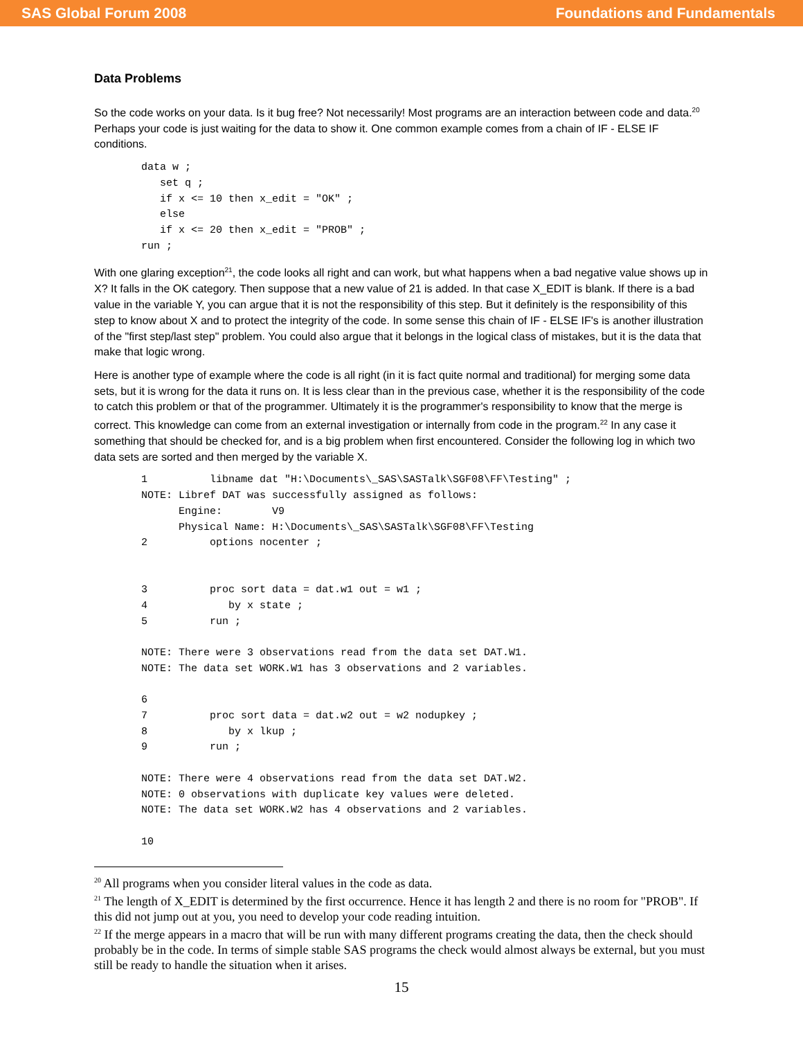SAS Global Forum 2008 Foundations and Fundamentals
Data Problems
So the code works on your data. Is it bug free? Not necessarily! Most programs are an interaction between code and data.<sup>20</sup> Perhaps your code is just waiting for the data to show it. One common example comes from a chain of IF - ELSE IF conditions.
data w ;
   set q ;
   if x <= 10 then x_edit = "OK" ;
   else
   if x <= 20 then x_edit = "PROB" ;
run ;
With one glaring exception<sup>21</sup>, the code looks all right and can work, but what happens when a bad negative value shows up in X? It falls in the OK category. Then suppose that a new value of 21 is added. In that case X_EDIT is blank. If there is a bad value in the variable Y, you can argue that it is not the responsibility of this step. But it definitely is the responsibility of this step to know about X and to protect the integrity of the code. In some sense this chain of IF - ELSE IF's is another illustration of the "first step/last step" problem. You could also argue that it belongs in the logical class of mistakes, but it is the data that make that logic wrong.
Here is another type of example where the code is all right (in it is fact quite normal and traditional) for merging some data sets, but it is wrong for the data it runs on. It is less clear than in the previous case, whether it is the responsibility of the code to catch this problem or that of the programmer. Ultimately it is the programmer's responsibility to know that the merge is correct. This knowledge can come from an external investigation or internally from code in the program.<sup>22</sup> In any case it something that should be checked for, and is a big problem when first encountered. Consider the following log in which two data sets are sorted and then merged by the variable X.
1          libname dat "H:\Documents\_SAS\SASTalk\SGF08\FF\Testing" ;
NOTE: Libref DAT was successfully assigned as follows:
      Engine:        V9
      Physical Name: H:\Documents\_SAS\SASTalk\SGF08\FF\Testing
2          options nocenter ;


3          proc sort data = dat.w1 out = w1 ;
4             by x state ;
5          run ;

NOTE: There were 3 observations read from the data set DAT.W1.
NOTE: The data set WORK.W1 has 3 observations and 2 variables.

6
7          proc sort data = dat.w2 out = w2 nodupkey ;
8             by x lkup ;
9          run ;

NOTE: There were 4 observations read from the data set DAT.W2.
NOTE: 0 observations with duplicate key values were deleted.
NOTE: The data set WORK.W2 has 4 observations and 2 variables.

10
<sup>20</sup> All programs when you consider literal values in the code as data.
<sup>21</sup> The length of X_EDIT is determined by the first occurrence. Hence it has length 2 and there is no room for "PROB". If this did not jump out at you, you need to develop your code reading intuition.
<sup>22</sup> If the merge appears in a macro that will be run with many different programs creating the data, then the check should probably be in the code. In terms of simple stable SAS programs the check would almost always be external, but you must still be ready to handle the situation when it arises.
15